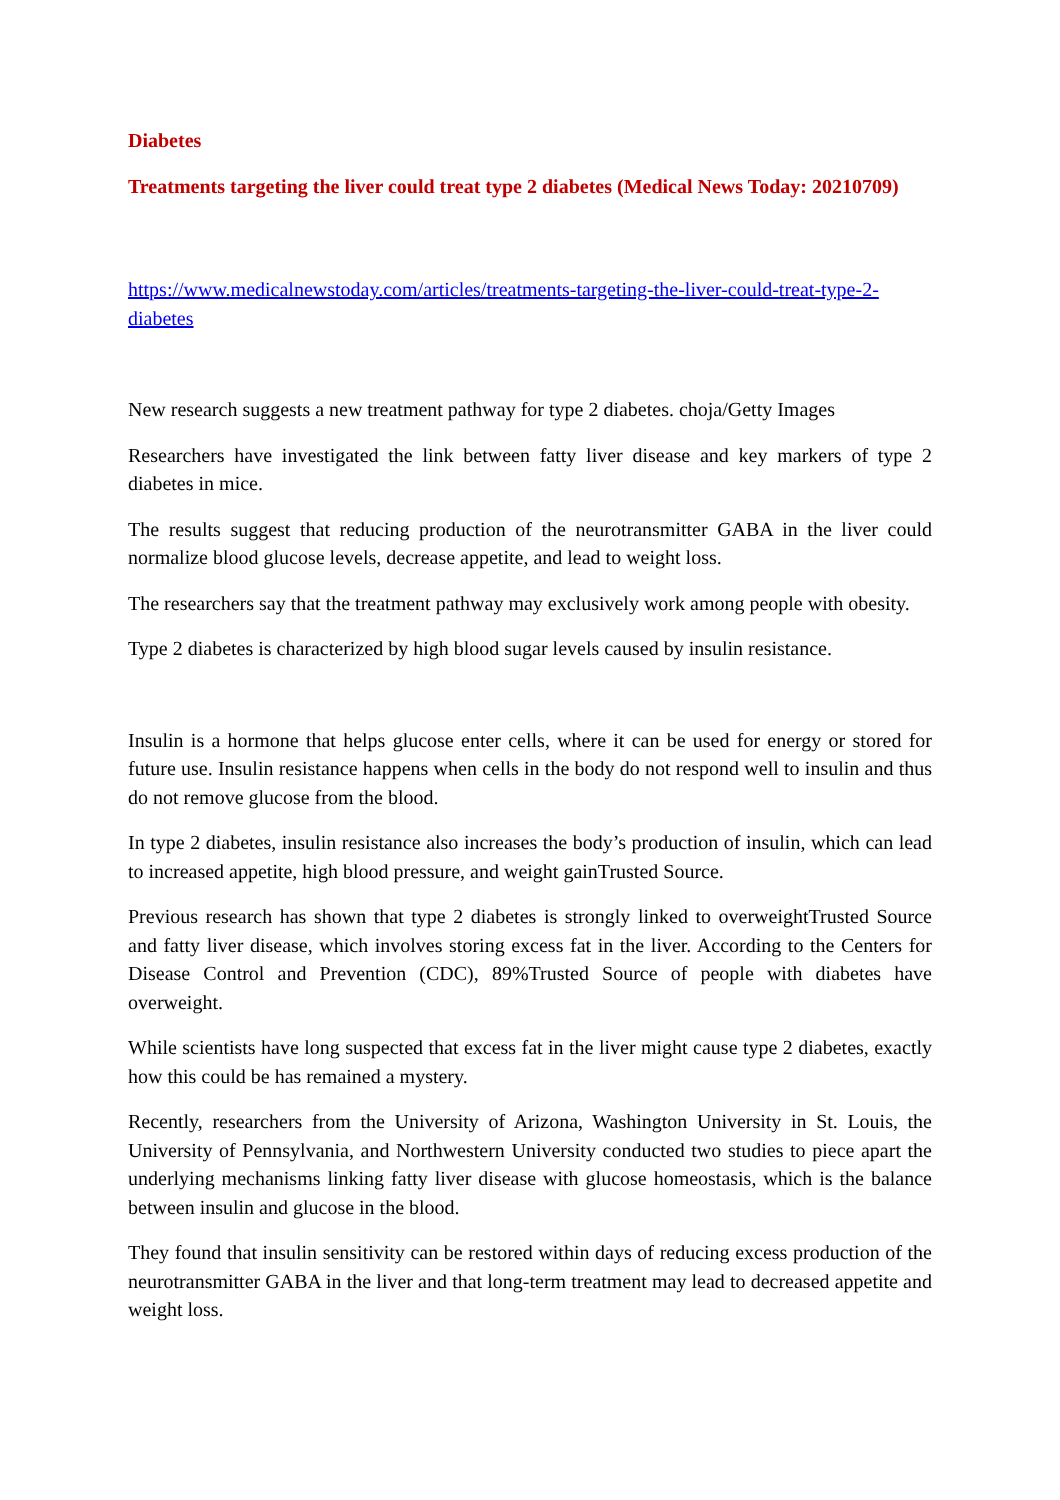Diabetes
Treatments targeting the liver could treat type 2 diabetes (Medical News Today: 20210709)
https://www.medicalnewstoday.com/articles/treatments-targeting-the-liver-could-treat-type-2-diabetes
New research suggests a new treatment pathway for type 2 diabetes. choja/Getty Images
Researchers have investigated the link between fatty liver disease and key markers of type 2 diabetes in mice.
The results suggest that reducing production of the neurotransmitter GABA in the liver could normalize blood glucose levels, decrease appetite, and lead to weight loss.
The researchers say that the treatment pathway may exclusively work among people with obesity.
Type 2 diabetes is characterized by high blood sugar levels caused by insulin resistance.
Insulin is a hormone that helps glucose enter cells, where it can be used for energy or stored for future use. Insulin resistance happens when cells in the body do not respond well to insulin and thus do not remove glucose from the blood.
In type 2 diabetes, insulin resistance also increases the body’s production of insulin, which can lead to increased appetite, high blood pressure, and weight gainTrusted Source.
Previous research has shown that type 2 diabetes is strongly linked to overweightTrusted Source and fatty liver disease, which involves storing excess fat in the liver. According to the Centers for Disease Control and Prevention (CDC), 89%Trusted Source of people with diabetes have overweight.
While scientists have long suspected that excess fat in the liver might cause type 2 diabetes, exactly how this could be has remained a mystery.
Recently, researchers from the University of Arizona, Washington University in St. Louis, the University of Pennsylvania, and Northwestern University conducted two studies to piece apart the underlying mechanisms linking fatty liver disease with glucose homeostasis, which is the balance between insulin and glucose in the blood.
They found that insulin sensitivity can be restored within days of reducing excess production of the neurotransmitter GABA in the liver and that long-term treatment may lead to decreased appetite and weight loss.